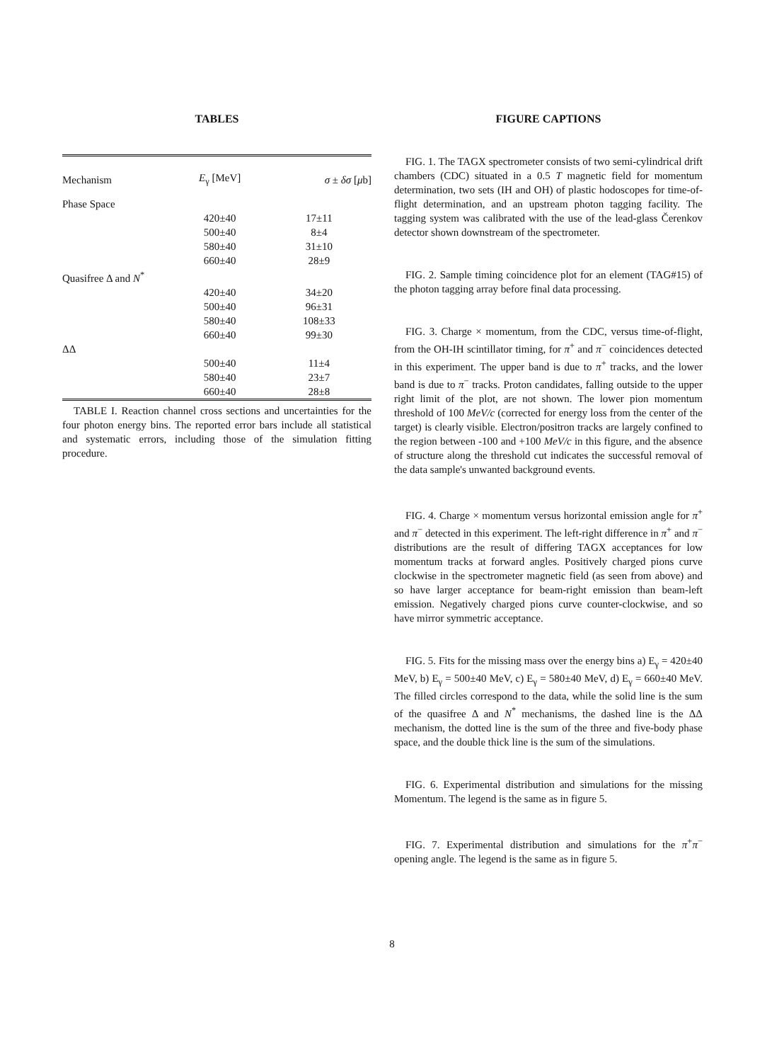TABLES
| Mechanism | E<sub>γ</sub> [MeV] | σ ± δσ [ μ b] |
| --- | --- | --- |
| Phase Space | | |
| | 420±40 | 17±11 |
| | 500±40 | 8±4 |
| | 580±40 | 31±10 |
| | 660±40 | 28±9 |
| Quasifree Δ and N<sup>*</sup> | | |
| | 420±40 | 34±20 |
| | 500±40 | 96±31 |
| | 580±40 | 108±33 |
| | 660±40 | 99±30 |
| ΔΔ | | |
| | 500±40 | 11±4 |
| | 580±40 | 23±7 |
| | 660±40 | 28±8 |
TABLE I. Reaction channel cross sections and uncertainties for the four photon energy bins. The reported error bars include all statistical and systematic errors, including those of the simulation fitting procedure.
FIGURE CAPTIONS
FIG. 1. The TAGX spectrometer consists of two semi-cylindrical drift chambers (CDC) situated in a 0.5 T magnetic field for momentum determination, two sets (IH and OH) of plastic hodoscopes for time-of-flight determination, and an upstream photon tagging facility. The tagging system was calibrated with the use of the lead-glass Čerenkov detector shown downstream of the spectrometer.
FIG. 2. Sample timing coincidence plot for an element (TAG#15) of the photon tagging array before final data processing.
FIG. 3. Charge × momentum, from the CDC, versus time-of-flight, from the OH-IH scintillator timing, for π<sup>+</sup> and π<sup>−</sup> coincidences detected in this experiment. The upper band is due to π<sup>+</sup> tracks, and the lower band is due to π<sup>−</sup> tracks. Proton candidates, falling outside to the upper right limit of the plot, are not shown. The lower pion momentum threshold of 100 MeV/c (corrected for energy loss from the center of the target) is clearly visible. Electron/positron tracks are largely confined to the region between -100 and +100 MeV/c in this figure, and the absence of structure along the threshold cut indicates the successful removal of the data sample's unwanted background events.
FIG. 4. Charge × momentum versus horizontal emission angle for π<sup>+</sup> and π<sup>−</sup> detected in this experiment. The left-right difference in π<sup>+</sup> and π<sup>−</sup> distributions are the result of differing TAGX acceptances for low momentum tracks at forward angles. Positively charged pions curve clockwise in the spectrometer magnetic field (as seen from above) and so have larger acceptance for beam-right emission than beam-left emission. Negatively charged pions curve counter-clockwise, and so have mirror symmetric acceptance.
FIG. 5. Fits for the missing mass over the energy bins a) E<sub>γ</sub> = 420±40 MeV, b) E<sub>γ</sub> = 500±40 MeV, c) E<sub>γ</sub> = 580±40 MeV, d) E<sub>γ</sub> = 660±40 MeV. The filled circles correspond to the data, while the solid line is the sum of the quasifree Δ and N<sup>*</sup> mechanisms, the dashed line is the ΔΔ mechanism, the dotted line is the sum of the three and five-body phase space, and the double thick line is the sum of the simulations.
FIG. 6. Experimental distribution and simulations for the missing Momentum. The legend is the same as in figure 5.
FIG. 7. Experimental distribution and simulations for the π<sup>+</sup>π<sup>−</sup> opening angle. The legend is the same as in figure 5.
8